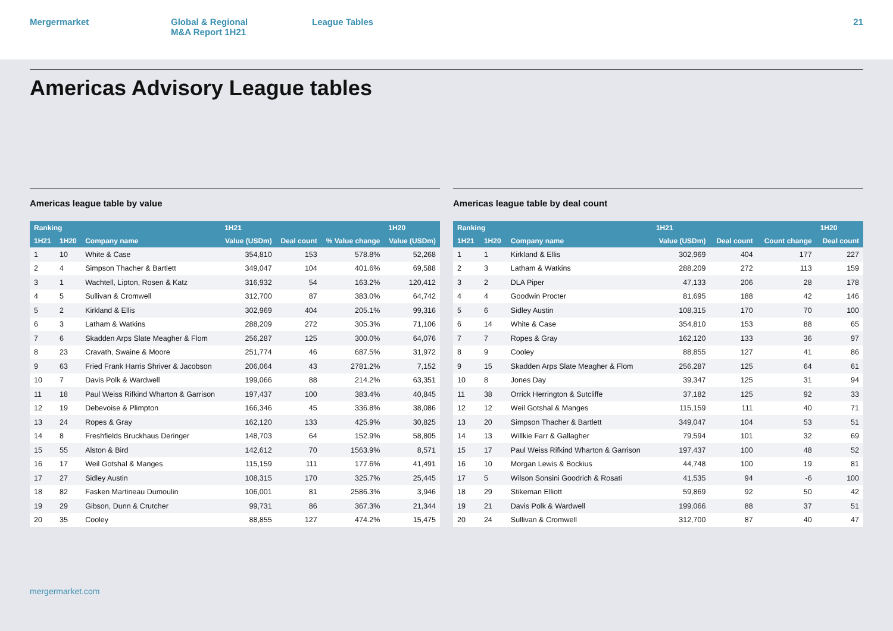Mergermarket Global & Regional
M&A Report 1H21
League Tables 21
Americas Advisory League tables
Americas league table by value
| Ranking | | | 1H21 | | | 1H20 |
| --- | --- | --- | --- | --- | --- | --- |
| 1H21 | 1H20 | Company name | Value (USDm) | Deal count | % Value change | Value (USDm) |
| 1 | 10 | White & Case | 354,810 | 153 | 578.8% | 52,268 |
| 2 | 4 | Simpson Thacher & Bartlett | 349,047 | 104 | 401.6% | 69,588 |
| 3 | 1 | Wachtell, Lipton, Rosen & Katz | 316,932 | 54 | 163.2% | 120,412 |
| 4 | 5 | Sullivan & Cromwell | 312,700 | 87 | 383.0% | 64,742 |
| 5 | 2 | Kirkland & Ellis | 302,969 | 404 | 205.1% | 99,316 |
| 6 | 3 | Latham & Watkins | 288,209 | 272 | 305.3% | 71,106 |
| 7 | 6 | Skadden Arps Slate Meagher & Flom | 256,287 | 125 | 300.0% | 64,076 |
| 8 | 23 | Cravath, Swaine & Moore | 251,774 | 46 | 687.5% | 31,972 |
| 9 | 63 | Fried Frank Harris Shriver & Jacobson | 206,064 | 43 | 2781.2% | 7,152 |
| 10 | 7 | Davis Polk & Wardwell | 199,066 | 88 | 214.2% | 63,351 |
| 11 | 18 | Paul Weiss Rifkind Wharton & Garrison | 197,437 | 100 | 383.4% | 40,845 |
| 12 | 19 | Debevoise & Plimpton | 166,346 | 45 | 336.8% | 38,086 |
| 13 | 24 | Ropes & Gray | 162,120 | 133 | 425.9% | 30,825 |
| 14 | 8 | Freshfields Bruckhaus Deringer | 148,703 | 64 | 152.9% | 58,805 |
| 15 | 55 | Alston & Bird | 142,612 | 70 | 1563.9% | 8,571 |
| 16 | 17 | Weil Gotshal & Manges | 115,159 | 111 | 177.6% | 41,491 |
| 17 | 27 | Sidley Austin | 108,315 | 170 | 325.7% | 25,445 |
| 18 | 82 | Fasken Martineau Dumoulin | 106,001 | 81 | 2586.3% | 3,946 |
| 19 | 29 | Gibson, Dunn & Crutcher | 99,731 | 86 | 367.3% | 21,344 |
| 20 | 35 | Cooley | 88,855 | 127 | 474.2% | 15,475 |
Americas league table by deal count
| Ranking | | | 1H21 | | | 1H20 |
| --- | --- | --- | --- | --- | --- | --- |
| 1H21 | 1H20 | Company name | Value (USDm) | Deal count | Count change | Deal count |
| 1 | 1 | Kirkland & Ellis | 302,969 | 404 | 177 | 227 |
| 2 | 3 | Latham & Watkins | 288,209 | 272 | 113 | 159 |
| 3 | 2 | DLA Piper | 47,133 | 206 | 28 | 178 |
| 4 | 4 | Goodwin Procter | 81,695 | 188 | 42 | 146 |
| 5 | 6 | Sidley Austin | 108,315 | 170 | 70 | 100 |
| 6 | 14 | White & Case | 354,810 | 153 | 88 | 65 |
| 7 | 7 | Ropes & Gray | 162,120 | 133 | 36 | 97 |
| 8 | 9 | Cooley | 88,855 | 127 | 41 | 86 |
| 9 | 15 | Skadden Arps Slate Meagher & Flom | 256,287 | 125 | 64 | 61 |
| 10 | 8 | Jones Day | 39,347 | 125 | 31 | 94 |
| 11 | 38 | Orrick Herrington & Sutcliffe | 37,182 | 125 | 92 | 33 |
| 12 | 12 | Weil Gotshal & Manges | 115,159 | 111 | 40 | 71 |
| 13 | 20 | Simpson Thacher & Bartlett | 349,047 | 104 | 53 | 51 |
| 14 | 13 | Willkie Farr & Gallagher | 79,594 | 101 | 32 | 69 |
| 15 | 17 | Paul Weiss Rifkind Wharton & Garrison | 197,437 | 100 | 48 | 52 |
| 16 | 10 | Morgan Lewis & Bockius | 44,748 | 100 | 19 | 81 |
| 17 | 5 | Wilson Sonsini Goodrich & Rosati | 41,535 | 94 | -6 | 100 |
| 18 | 29 | Stikeman Elliott | 59,869 | 92 | 50 | 42 |
| 19 | 21 | Davis Polk & Wardwell | 199,066 | 88 | 37 | 51 |
| 20 | 24 | Sullivan & Cromwell | 312,700 | 87 | 40 | 47 |
mergermarket.com